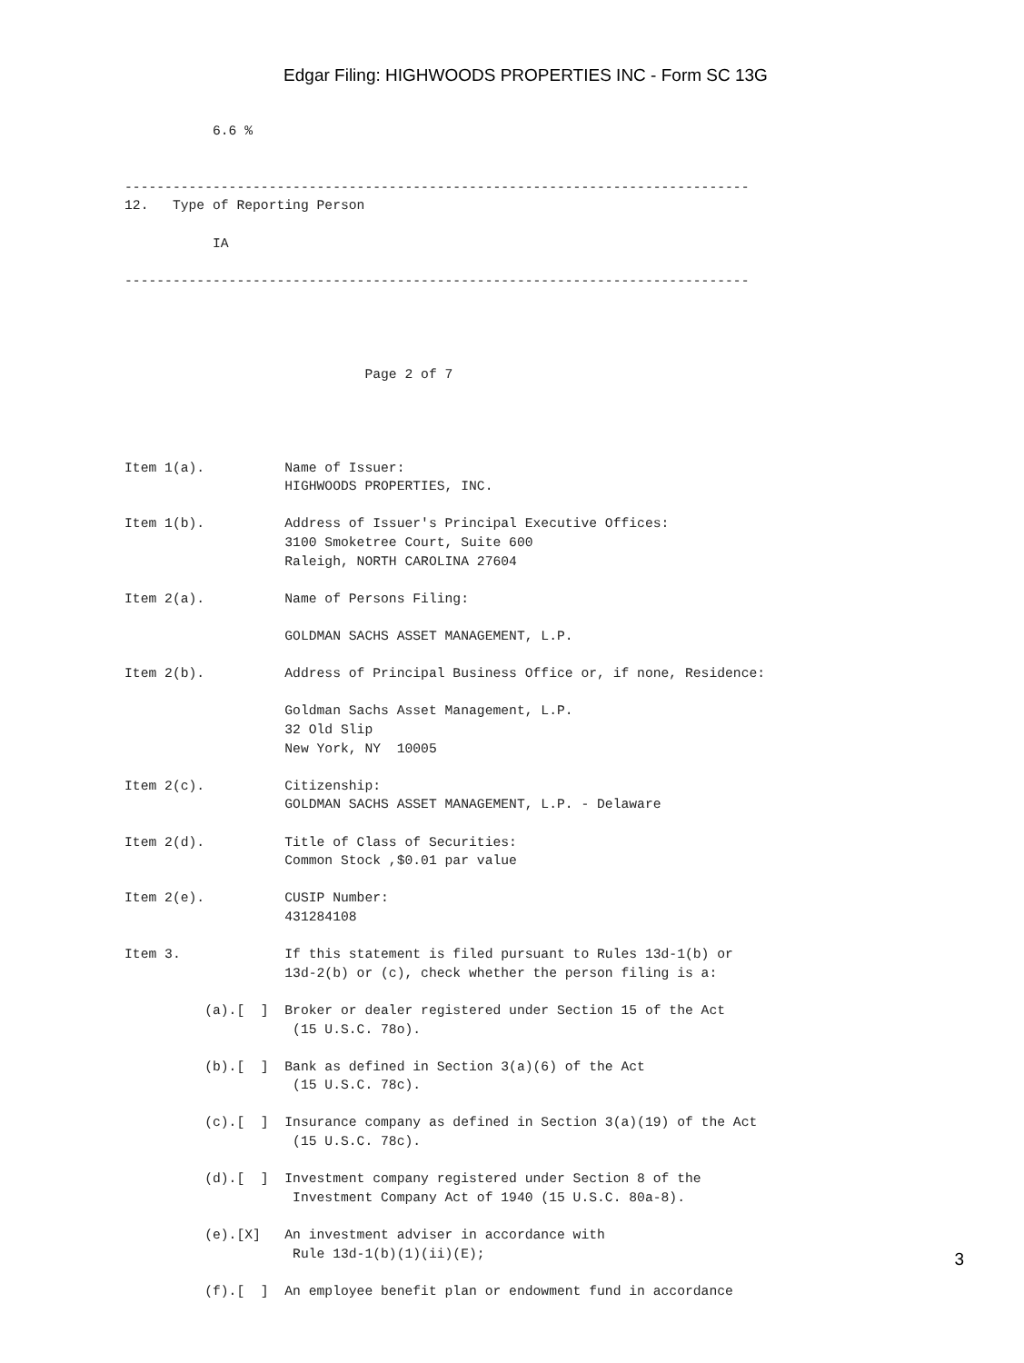Edgar Filing: HIGHWOODS PROPERTIES INC - Form SC 13G
           6.6 %


------------------------------------------------------------------------------
12.   Type of Reporting Person

           IA

------------------------------------------------------------------------------




                              Page 2 of 7




Item 1(a).          Name of Issuer:
                    HIGHWOODS PROPERTIES, INC.

Item 1(b).          Address of Issuer's Principal Executive Offices:
                    3100 Smoketree Court, Suite 600
                    Raleigh, NORTH CAROLINA 27604

Item 2(a).          Name of Persons Filing:

                    GOLDMAN SACHS ASSET MANAGEMENT, L.P.

Item 2(b).          Address of Principal Business Office or, if none, Residence:

                    Goldman Sachs Asset Management, L.P.
                    32 Old Slip
                    New York, NY  10005

Item 2(c).          Citizenship:
                    GOLDMAN SACHS ASSET MANAGEMENT, L.P. - Delaware

Item 2(d).          Title of Class of Securities:
                    Common Stock ,$0.01 par value

Item 2(e).          CUSIP Number:
                    431284108

Item 3.             If this statement is filed pursuant to Rules 13d-1(b) or
                    13d-2(b) or (c), check whether the person filing is a:

          (a).[  ]  Broker or dealer registered under Section 15 of the Act
                     (15 U.S.C. 78o).

          (b).[  ]  Bank as defined in Section 3(a)(6) of the Act
                     (15 U.S.C. 78c).

          (c).[  ]  Insurance company as defined in Section 3(a)(19) of the Act
                     (15 U.S.C. 78c).

          (d).[  ]  Investment company registered under Section 8 of the
                     Investment Company Act of 1940 (15 U.S.C. 80a-8).

          (e).[X]   An investment adviser in accordance with
                     Rule 13d-1(b)(1)(ii)(E);

          (f).[  ]  An employee benefit plan or endowment fund in accordance
3